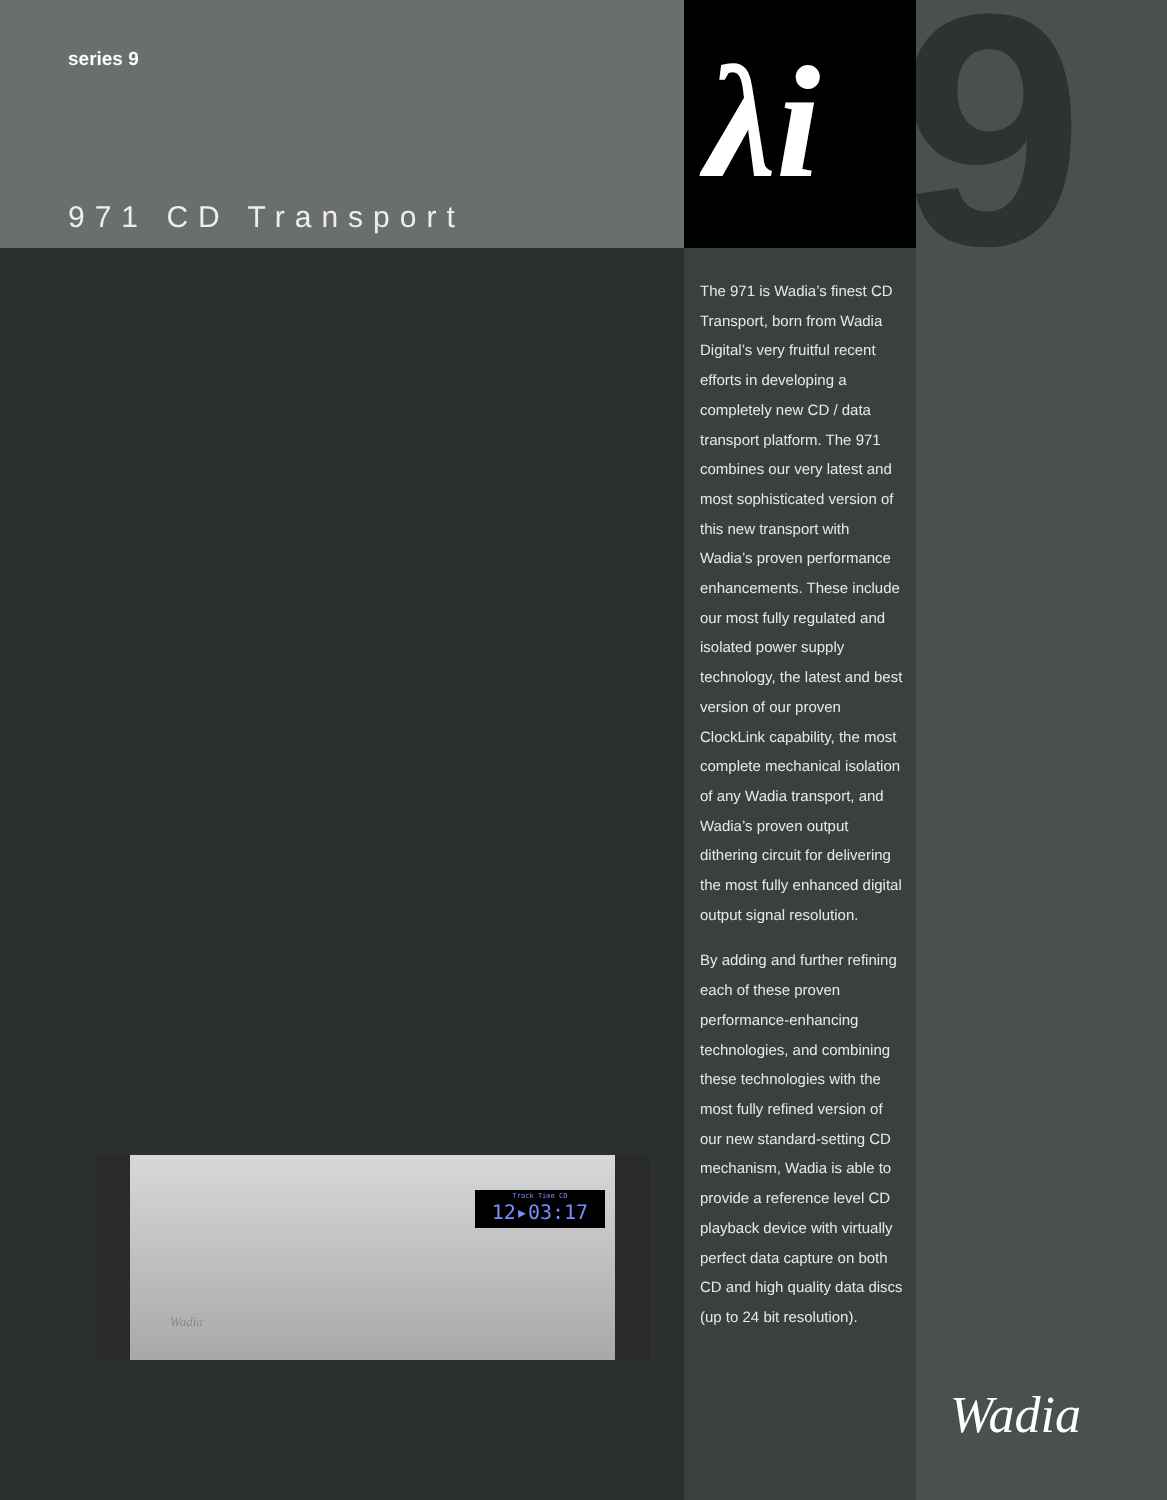9
λi
series 9
971 CD Transport
Track Time CD
12▸03:17
Wadia
The 971 is Wadia’s finest CD Transport, born from Wadia Digital’s very fruitful recent efforts in developing a completely new CD / data transport platform. The 971 combines our very latest and most sophisticated version of this new transport with Wadia’s proven performance enhancements. These include our most fully regulated and isolated power supply technology, the latest and best version of our proven ClockLink capability, the most complete mechanical isolation of any Wadia transport, and Wadia’s proven output dithering circuit for delivering the most fully enhanced digital output signal resolution.
By adding and further refining each of these proven performance-enhancing technologies, and combining these technologies with the most fully refined version of our new standard-setting CD mechanism, Wadia is able to provide a reference level CD playback device with virtually perfect data capture on both CD and high quality data discs (up to 24 bit resolution).
Wadia